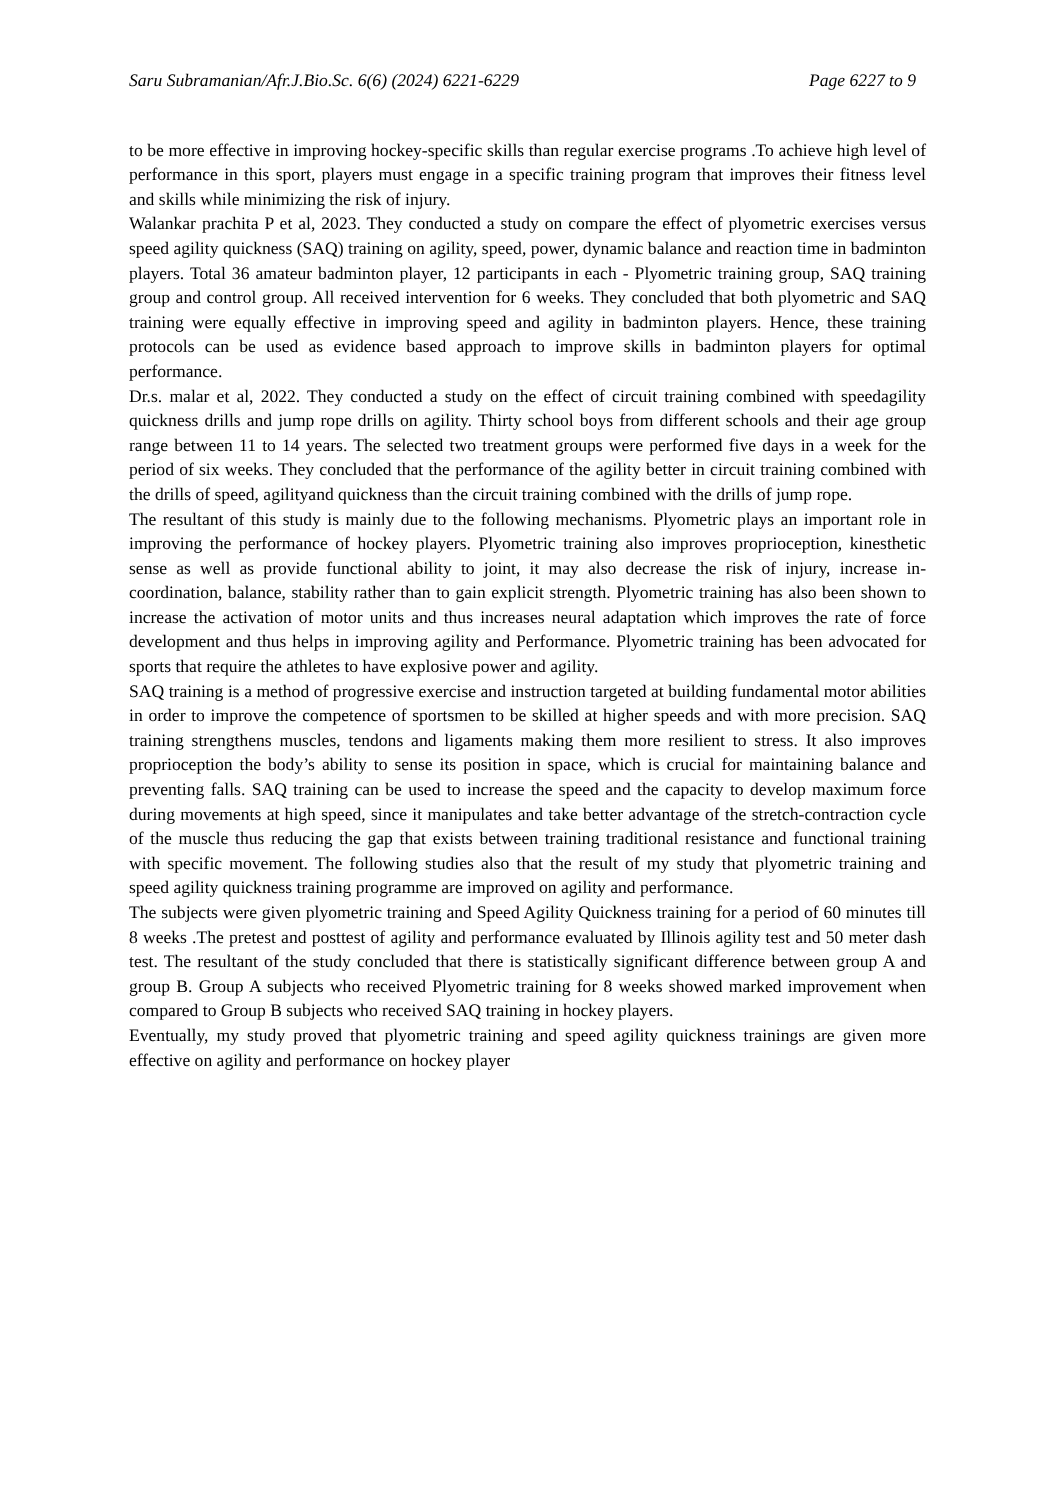Saru Subramanian/Afr.J.Bio.Sc. 6(6) (2024) 6221-6229 Page 6227 to 9
to be more effective in improving hockey-specific skills than regular exercise programs .To achieve high level of performance in this sport, players must engage in a specific training program that improves their fitness level and skills while minimizing the risk of injury.
Walankar prachita P et al, 2023. They conducted a study on compare the effect of plyometric exercises versus speed agility quickness (SAQ) training on agility, speed, power, dynamic balance and reaction time in badminton players. Total 36 amateur badminton player, 12 participants in each - Plyometric training group, SAQ training group and control group. All received intervention for 6 weeks. They concluded that both plyometric and SAQ training were equally effective in improving speed and agility in badminton players. Hence, these training protocols can be used as evidence based approach to improve skills in badminton players for optimal performance.
Dr.s. malar et al, 2022. They conducted a study on the effect of circuit training combined with speedagility quickness drills and jump rope drills on agility. Thirty school boys from different schools and their age group range between 11 to 14 years. The selected two treatment groups were performed five days in a week for the period of six weeks. They concluded that the performance of the agility better in circuit training combined with the drills of speed, agilityand quickness than the circuit training combined with the drills of jump rope.
The resultant of this study is mainly due to the following mechanisms. Plyometric plays an important role in improving the performance of hockey players. Plyometric training also improves proprioception, kinesthetic sense as well as provide functional ability to joint, it may also decrease the risk of injury, increase in-coordination, balance, stability rather than to gain explicit strength. Plyometric training has also been shown to increase the activation of motor units and thus increases neural adaptation which improves the rate of force development and thus helps in improving agility and Performance. Plyometric training has been advocated for sports that require the athletes to have explosive power and agility.
SAQ training is a method of progressive exercise and instruction targeted at building fundamental motor abilities in order to improve the competence of sportsmen to be skilled at higher speeds and with more precision. SAQ training strengthens muscles, tendons and ligaments making them more resilient to stress. It also improves proprioception the body’s ability to sense its position in space, which is crucial for maintaining balance and preventing falls. SAQ training can be used to increase the speed and the capacity to develop maximum force during movements at high speed, since it manipulates and take better advantage of the stretch-contraction cycle of the muscle thus reducing the gap that exists between training traditional resistance and functional training with specific movement. The following studies also that the result of my study that plyometric training and speed agility quickness training programme are improved on agility and performance.
The subjects were given plyometric training and Speed Agility Quickness training for a period of 60 minutes till 8 weeks .The pretest and posttest of agility and performance evaluated by Illinois agility test and 50 meter dash test. The resultant of the study concluded that there is statistically significant difference between group A and group B. Group A subjects who received Plyometric training for 8 weeks showed marked improvement when compared to Group B subjects who received SAQ training in hockey players.
Eventually, my study proved that plyometric training and speed agility quickness trainings are given more effective on agility and performance on hockey player